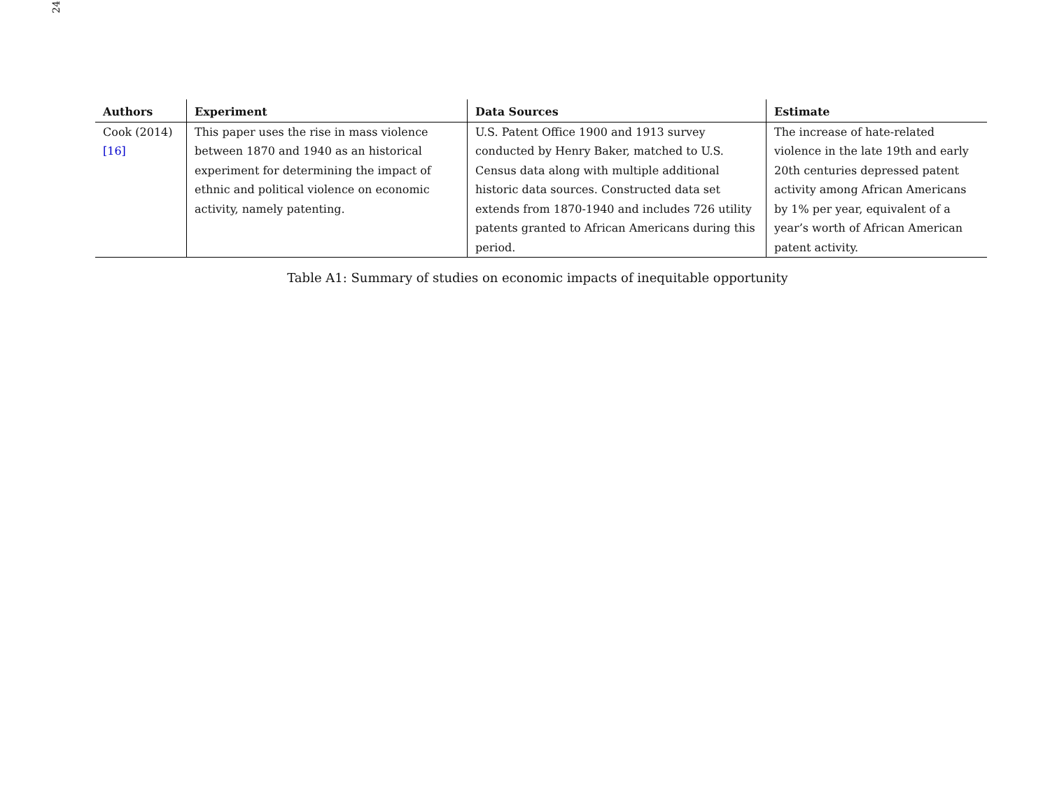24
| Authors | Experiment | Data Sources | Estimate |
| --- | --- | --- | --- |
| Cook (2014) [16] | This paper uses the rise in mass violence between 1870 and 1940 as an historical experiment for determining the impact of ethnic and political violence on economic activity, namely patenting. | U.S. Patent Office 1900 and 1913 survey conducted by Henry Baker, matched to U.S. Census data along with multiple additional historic data sources. Constructed data set extends from 1870-1940 and includes 726 utility patents granted to African Americans during this period. | The increase of hate-related violence in the late 19th and early 20th centuries depressed patent activity among African Americans by 1% per year, equivalent of a year’s worth of African American patent activity. |
Table A1: Summary of studies on economic impacts of inequitable opportunity